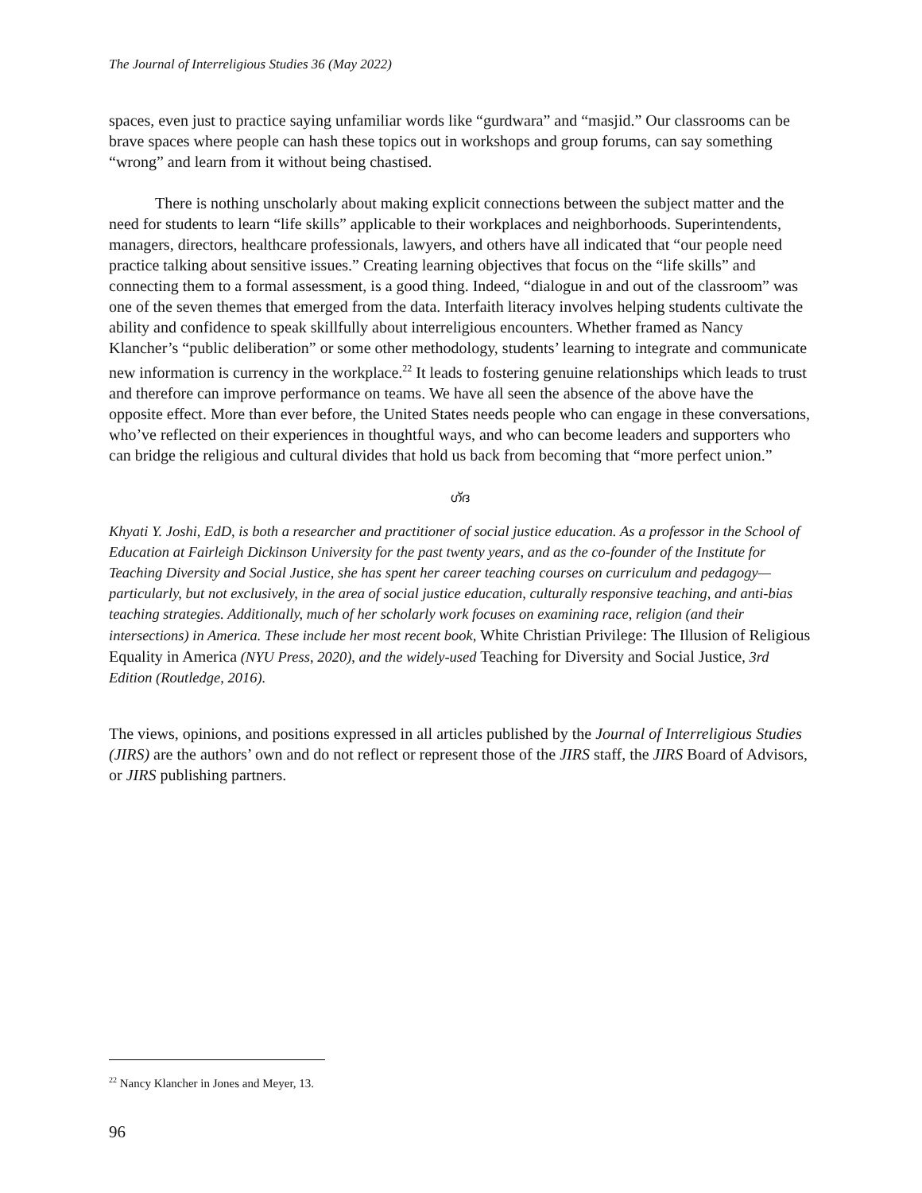The Journal of Interreligious Studies 36 (May 2022)
spaces, even just to practice saying unfamiliar words like “gurdwara” and “masjid.” Our classrooms can be brave spaces where people can hash these topics out in workshops and group forums, can say something “wrong” and learn from it without being chastised.
There is nothing unscholarly about making explicit connections between the subject matter and the need for students to learn “life skills” applicable to their workplaces and neighborhoods. Superintendents, managers, directors, healthcare professionals, lawyers, and others have all indicated that “our people need practice talking about sensitive issues.” Creating learning objectives that focus on the “life skills” and connecting them to a formal assessment, is a good thing. Indeed, “dialogue in and out of the classroom” was one of the seven themes that emerged from the data. Interfaith literacy involves helping students cultivate the ability and confidence to speak skillfully about interreligious encounters. Whether framed as Nancy Klancher’s “public deliberation” or some other methodology, students’ learning to integrate and communicate new information is currency in the workplace.<sup>22</sup> It leads to fostering genuine relationships which leads to trust and therefore can improve performance on teams. We have all seen the absence of the above have the opposite effect. More than ever before, the United States needs people who can engage in these conversations, who’ve reflected on their experiences in thoughtful ways, and who can become leaders and supporters who can bridge the religious and cultural divides that hold us back from becoming that “more perfect union.”
ഗ്ദ
Khyati Y. Joshi, EdD, is both a researcher and practitioner of social justice education. As a professor in the School of Education at Fairleigh Dickinson University for the past twenty years, and as the co-founder of the Institute for Teaching Diversity and Social Justice, she has spent her career teaching courses on curriculum and pedagogy—particularly, but not exclusively, in the area of social justice education, culturally responsive teaching, and anti-bias teaching strategies. Additionally, much of her scholarly work focuses on examining race, religion (and their intersections) in America. These include her most recent book, White Christian Privilege: The Illusion of Religious Equality in America (NYU Press, 2020), and the widely-used Teaching for Diversity and Social Justice, 3rd Edition (Routledge, 2016).
The views, opinions, and positions expressed in all articles published by the Journal of Interreligious Studies (JIRS) are the authors’ own and do not reflect or represent those of the JIRS staff, the JIRS Board of Advisors, or JIRS publishing partners.
<sup>22</sup> Nancy Klancher in Jones and Meyer, 13.
96